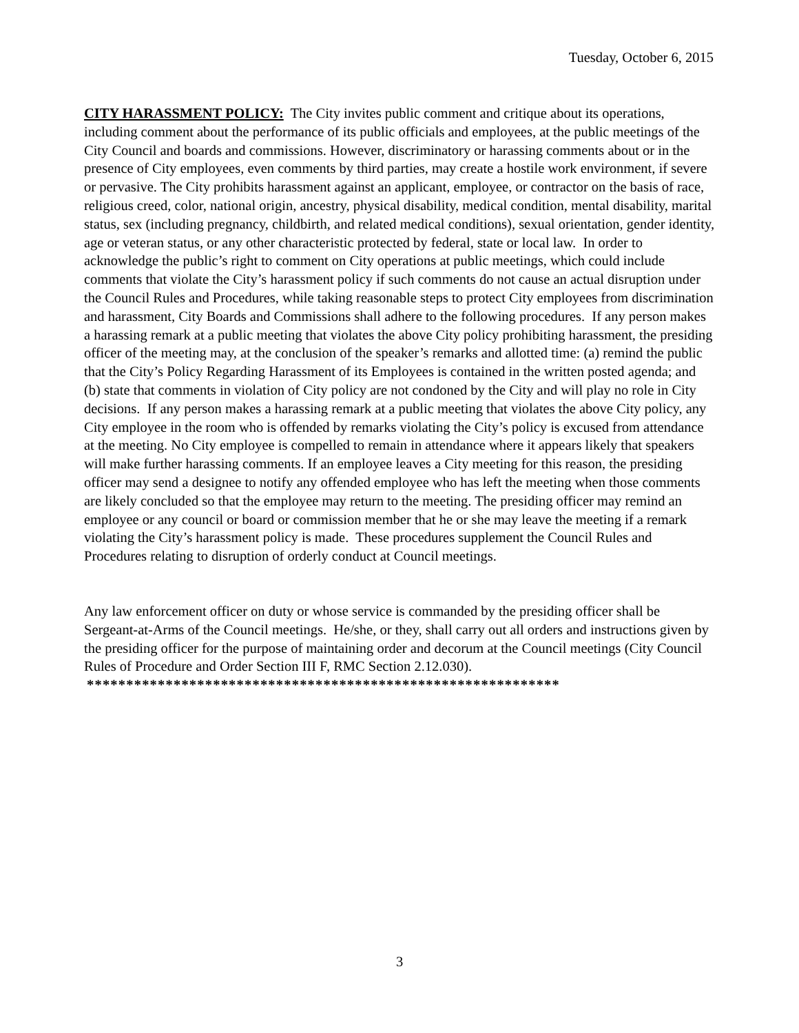Tuesday, October 6, 2015
CITY HARASSMENT POLICY: The City invites public comment and critique about its operations, including comment about the performance of its public officials and employees, at the public meetings of the City Council and boards and commissions. However, discriminatory or harassing comments about or in the presence of City employees, even comments by third parties, may create a hostile work environment, if severe or pervasive. The City prohibits harassment against an applicant, employee, or contractor on the basis of race, religious creed, color, national origin, ancestry, physical disability, medical condition, mental disability, marital status, sex (including pregnancy, childbirth, and related medical conditions), sexual orientation, gender identity, age or veteran status, or any other characteristic protected by federal, state or local law. In order to acknowledge the public’s right to comment on City operations at public meetings, which could include comments that violate the City’s harassment policy if such comments do not cause an actual disruption under the Council Rules and Procedures, while taking reasonable steps to protect City employees from discrimination and harassment, City Boards and Commissions shall adhere to the following procedures. If any person makes a harassing remark at a public meeting that violates the above City policy prohibiting harassment, the presiding officer of the meeting may, at the conclusion of the speaker’s remarks and allotted time: (a) remind the public that the City’s Policy Regarding Harassment of its Employees is contained in the written posted agenda; and (b) state that comments in violation of City policy are not condoned by the City and will play no role in City decisions. If any person makes a harassing remark at a public meeting that violates the above City policy, any City employee in the room who is offended by remarks violating the City’s policy is excused from attendance at the meeting. No City employee is compelled to remain in attendance where it appears likely that speakers will make further harassing comments. If an employee leaves a City meeting for this reason, the presiding officer may send a designee to notify any offended employee who has left the meeting when those comments are likely concluded so that the employee may return to the meeting. The presiding officer may remind an employee or any council or board or commission member that he or she may leave the meeting if a remark violating the City’s harassment policy is made. These procedures supplement the Council Rules and Procedures relating to disruption of orderly conduct at Council meetings.
Any law enforcement officer on duty or whose service is commanded by the presiding officer shall be Sergeant-at-Arms of the Council meetings. He/she, or they, shall carry out all orders and instructions given by the presiding officer for the purpose of maintaining order and decorum at the Council meetings (City Council Rules of Procedure and Order Section III F, RMC Section 2.12.030).
************************************************************
3